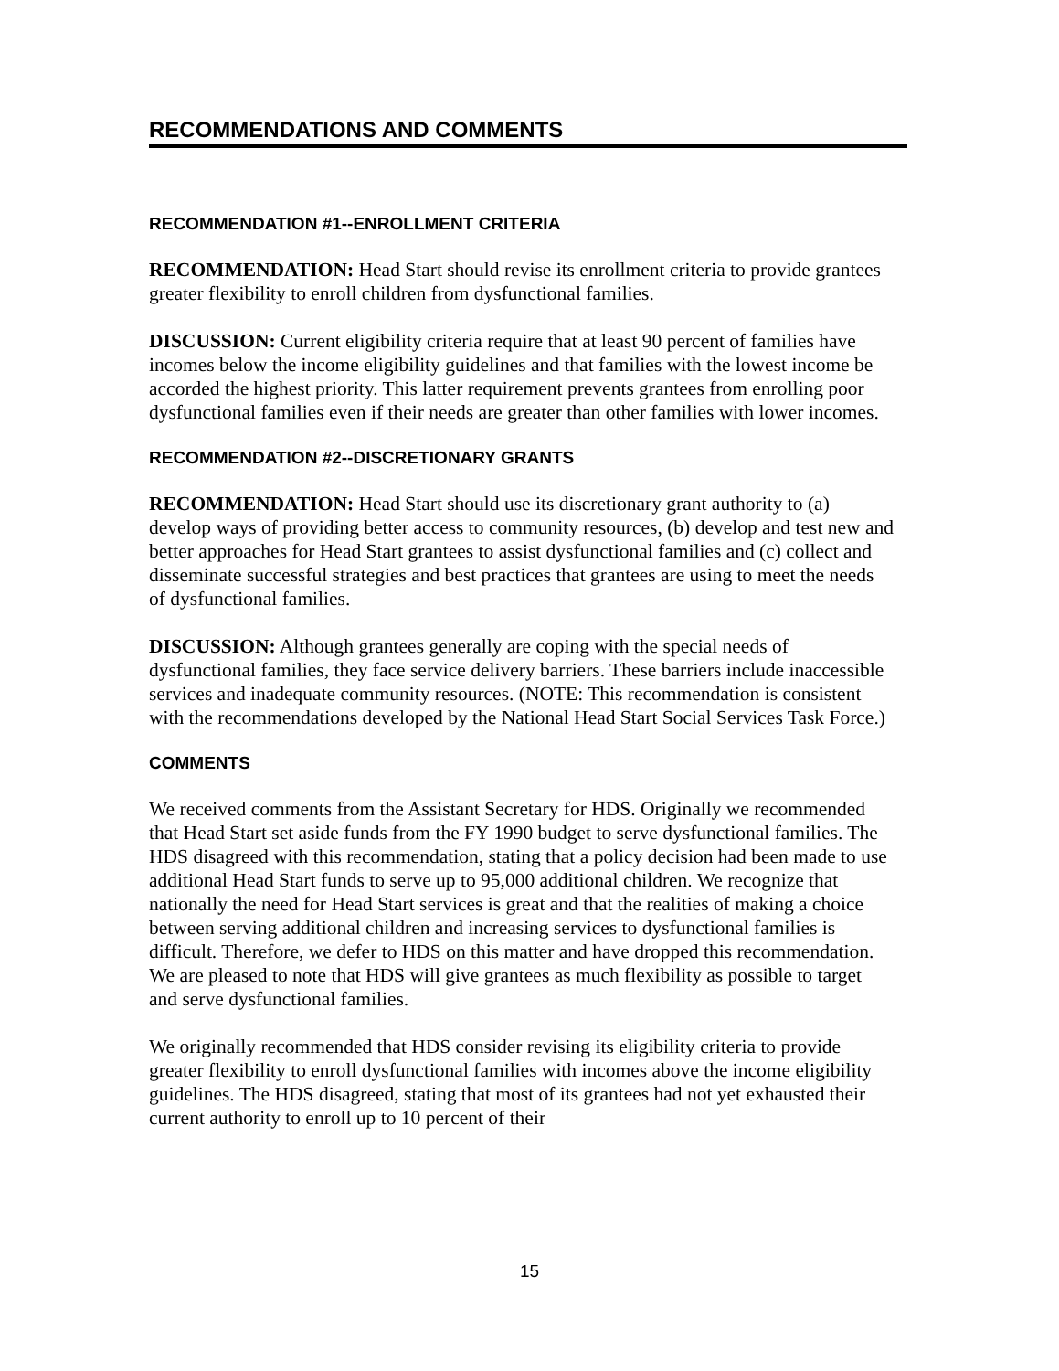RECOMMENDATIONS AND COMMENTS
RECOMMENDATION #1--ENROLLMENT CRITERIA
RECOMMENDATION: Head Start should revise its enrollment criteria to provide grantees greater flexibility to enroll children from dysfunctional families.
DISCUSSION: Current eligibility criteria require that at least 90 percent of families have incomes below the income eligibility guidelines and that families with the lowest income be accorded the highest priority. This latter requirement prevents grantees from enrolling poor dysfunctional families even if their needs are greater than other families with lower incomes.
RECOMMENDATION #2--DISCRETIONARY GRANTS
RECOMMENDATION: Head Start should use its discretionary grant authority to (a) develop ways of providing better access to community resources, (b) develop and test new and better approaches for Head Start grantees to assist dysfunctional families and (c) collect and disseminate successful strategies and best practices that grantees are using to meet the needs of dysfunctional families.
DISCUSSION: Although grantees generally are coping with the special needs of dysfunctional families, they face service delivery barriers. These barriers include inaccessible services and inadequate community resources. (NOTE: This recommendation is consistent with the recommendations developed by the National Head Start Social Services Task Force.)
COMMENTS
We received comments from the Assistant Secretary for HDS. Originally we recommended that Head Start set aside funds from the FY 1990 budget to serve dysfunctional families. The HDS disagreed with this recommendation, stating that a policy decision had been made to use additional Head Start funds to serve up to 95,000 additional children. We recognize that nationally the need for Head Start services is great and that the realities of making a choice between serving additional children and increasing services to dysfunctional families is difficult. Therefore, we defer to HDS on this matter and have dropped this recommendation. We are pleased to note that HDS will give grantees as much flexibility as possible to target and serve dysfunctional families.
We originally recommended that HDS consider revising its eligibility criteria to provide greater flexibility to enroll dysfunctional families with incomes above the income eligibility guidelines. The HDS disagreed, stating that most of its grantees had not yet exhausted their current authority to enroll up to 10 percent of their
15